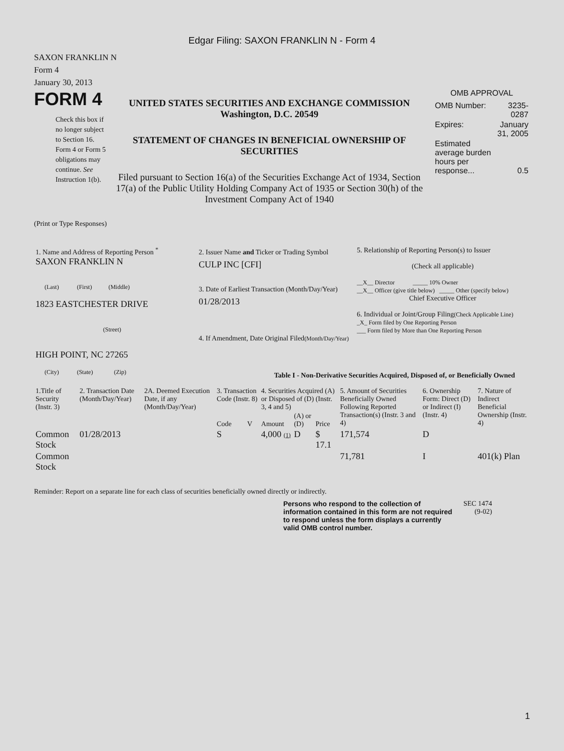Edgar Filing: SAXON FRANKLIN N - Form 4
SAXON FRANKLIN N
Form 4
January 30, 2013
FORM 4
Check this box if no longer subject to Section 16. Form 4 or Form 5 obligations may continue. See Instruction 1(b).
UNITED STATES SECURITIES AND EXCHANGE COMMISSION
Washington, D.C. 20549
STATEMENT OF CHANGES IN BENEFICIAL OWNERSHIP OF SECURITIES
Filed pursuant to Section 16(a) of the Securities Exchange Act of 1934, Section 17(a) of the Public Utility Holding Company Act of 1935 or Section 30(h) of the Investment Company Act of 1940
OMB APPROVAL
| OMB Number: | 3235-0287 |
| Expires: | January 31, 2005 |
| Estimated average burden hours per response... | 0.5 |
(Print or Type Responses)
| 1. Name and Address of Reporting Person <sup>*</sup> SAXON FRANKLIN N (Last) (First) (Middle) 1823 EASTCHESTER DRIVE (Street) HIGH POINT, NC 27265 (City) (State) (Zip) | 2. Issuer Name and Ticker or Trading Symbol CULP INC [CFI] 3. Date of Earliest Transaction (Month/Day/Year) 01/28/2013 4. If Amendment, Date Original Filed (Month/Day/Year) | 5. Relationship of Reporting Person(s) to Issuer (Check all applicable) __X__ Director _____ 10% Owner __X__ Officer (give title below) _____ Other (specify below) Chief Executive Officer 6. Individual or Joint/Group Filing (Check Applicable Line) _X_ Form filed by One Reporting Person ___ Form filed by More than One Reporting Person |
Table I - Non-Derivative Securities Acquired, Disposed of, or Beneficially Owned
| 1.Title of Security (Instr. 3) | 2. Transaction Date (Month/Day/Year) | 2A. Deemed Execution Date, if any (Month/Day/Year) | 3. Transaction Code (Instr. 8) | | 4. Securities Acquired (A) or Disposed of (D) (Instr. 3, 4 and 5) | | | 5. Amount of Securities Beneficially Owned Following Reported Transaction(s) (Instr. 3 and 4) | 6. Ownership Form: Direct (D) or Indirect (I) (Instr. 4) | 7. Nature of Indirect Beneficial Ownership (Instr. 4) |
| --- | --- | --- | --- | --- | --- | --- | --- | --- | --- | --- |
| | | | Code | V | Amount | (A) or (D) | Price | | | |
| Common Stock | 01/28/2013 | | S | | 4,000 (1) | D | $ 17.1 | 171,574 | D | |
| Common Stock | | | | | | | | 71,781 | I | 401(k) Plan |
Reminder: Report on a separate line for each class of securities beneficially owned directly or indirectly.
Persons who respond to the collection of information contained in this form are not required to respond unless the form displays a currently valid OMB control number.
SEC 1474
(9-02)
1